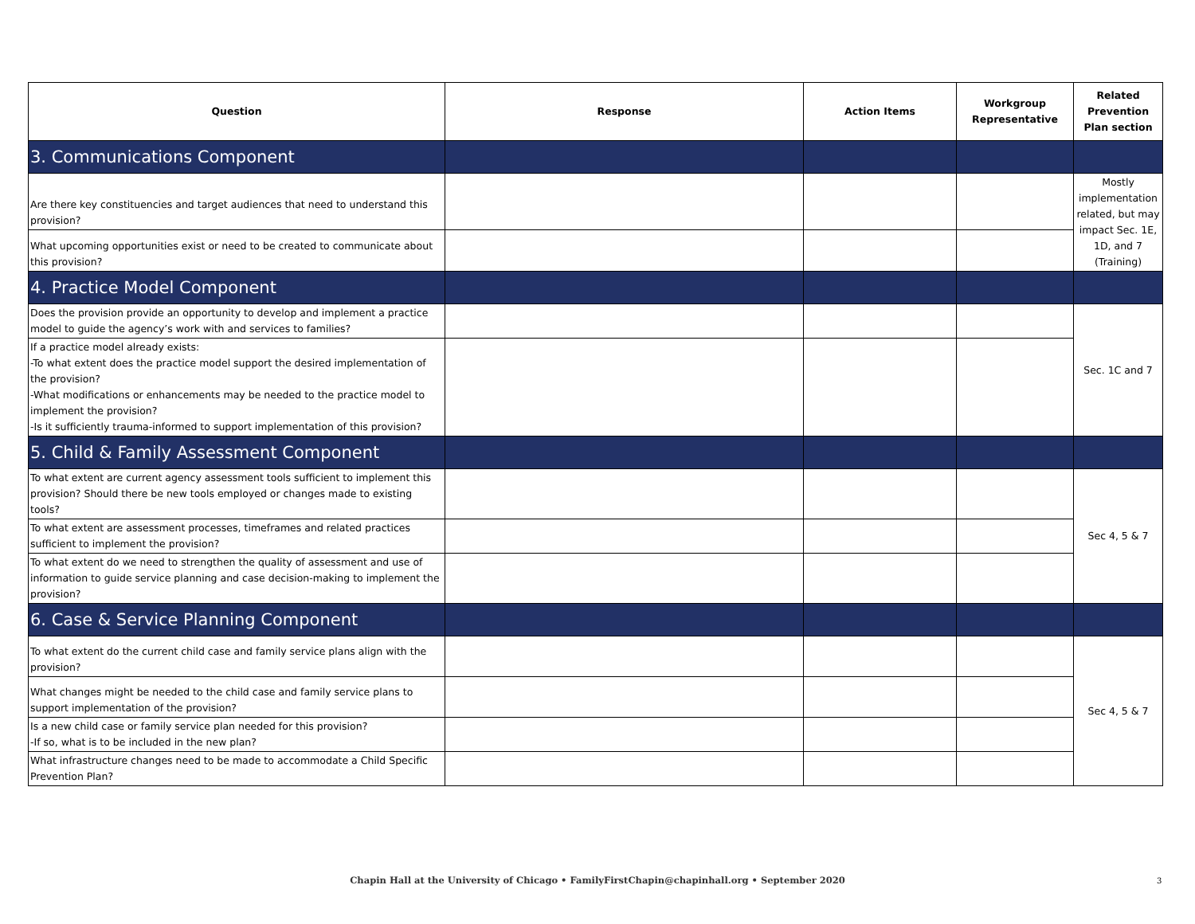| Question | Response | Action Items | Workgroup Representative | Related Prevention Plan section |
| --- | --- | --- | --- | --- |
| 3. Communications Component | | | | |
| Are there key constituencies and target audiences that need to understand this provision? | | | | Mostly implementation related, but may impact Sec. 1E, 1D, and 7 (Training) |
| What upcoming opportunities exist or need to be created to communicate about this provision? | | | | |
| 4. Practice Model Component | | | | |
| Does the provision provide an opportunity to develop and implement a practice model to guide the agency’s work with and services to families? | | | | Sec. 1C and 7 |
| If a practice model already exists: -To what extent does the practice model support the desired implementation of the provision? -What modifications or enhancements may be needed to the practice model to implement the provision? -Is it sufficiently trauma-informed to support implementation of this provision? | | | | |
| 5. Child & Family Assessment Component | | | | |
| To what extent are current agency assessment tools sufficient to implement this provision? Should there be new tools employed or changes made to existing tools? | | | | Sec 4, 5 & 7 |
| To what extent are assessment processes, timeframes and related practices sufficient to implement the provision? | | | | |
| To what extent do we need to strengthen the quality of assessment and use of information to guide service planning and case decision-making to implement the provision? | | | | |
| 6. Case & Service Planning Component | | | | |
| To what extent do the current child case and family service plans align with the provision? | | | | Sec 4, 5 & 7 |
| What changes might be needed to the child case and family service plans to support implementation of the provision? | | | | |
| Is a new child case or family service plan needed for this provision? -If so, what is to be included in the new plan? | | | | |
| What infrastructure changes need to be made to accommodate a Child Specific Prevention Plan? | | | | |
Chapin Hall at the University of Chicago • FamilyFirstChapin@chapinhall.org • September 2020 3